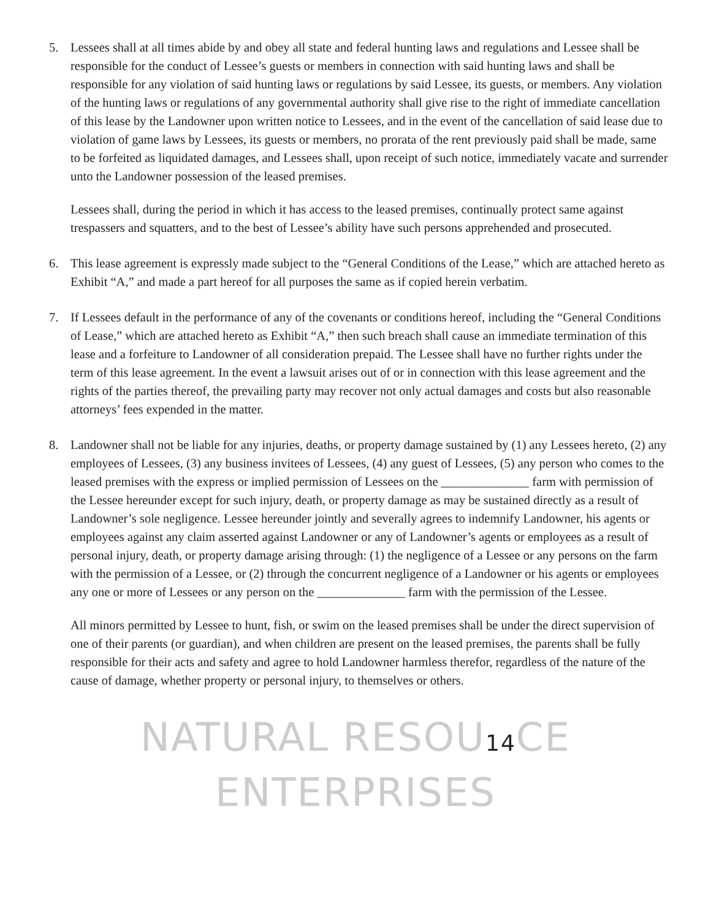5. Lessees shall at all times abide by and obey all state and federal hunting laws and regulations and Lessee shall be responsible for the conduct of Lessee’s guests or members in connection with said hunting laws and shall be responsible for any violation of said hunting laws or regulations by said Lessee, its guests, or members. Any violation of the hunting laws or regulations of any governmental authority shall give rise to the right of immediate cancellation of this lease by the Landowner upon written notice to Lessees, and in the event of the cancellation of said lease due to violation of game laws by Lessees, its guests or members, no prorata of the rent previously paid shall be made, same to be forfeited as liquidated damages, and Lessees shall, upon receipt of such notice, immediately vacate and surrender unto the Landowner possession of the leased premises.
Lessees shall, during the period in which it has access to the leased premises, continually protect same against trespassers and squatters, and to the best of Lessee’s ability have such persons apprehended and prosecuted.
6. This lease agreement is expressly made subject to the “General Conditions of the Lease,” which are attached hereto as Exhibit “A,” and made a part hereof for all purposes the same as if copied herein verbatim.
7. If Lessees default in the performance of any of the covenants or conditions hereof, including the “General Conditions of Lease,” which are attached hereto as Exhibit “A,” then such breach shall cause an immediate termination of this lease and a forfeiture to Landowner of all consideration prepaid. The Lessee shall have no further rights under the term of this lease agreement. In the event a lawsuit arises out of or in connection with this lease agreement and the rights of the parties thereof, the prevailing party may recover not only actual damages and costs but also reasonable attorneys’ fees expended in the matter.
8. Landowner shall not be liable for any injuries, deaths, or property damage sustained by (1) any Lessees hereto, (2) any employees of Lessees, (3) any business invitees of Lessees, (4) any guest of Lessees, (5) any person who comes to the leased premises with the express or implied permission of Lessees on the ______________ farm with permission of the Lessee hereunder except for such injury, death, or property damage as may be sustained directly as a result of Landowner’s sole negligence. Lessee hereunder jointly and severally agrees to indemnify Landowner, his agents or employees against any claim asserted against Landowner or any of Landowner’s agents or employees as a result of personal injury, death, or property damage arising through: (1) the negligence of a Lessee or any persons on the farm with the permission of a Lessee, or (2) through the concurrent negligence of a Landowner or his agents or employees any one or more of Lessees or any person on the ______________ farm with the permission of the Lessee.
All minors permitted by Lessee to hunt, fish, or swim on the leased premises shall be under the direct supervision of one of their parents (or guardian), and when children are present on the leased premises, the parents shall be fully responsible for their acts and safety and agree to hold Landowner harmless therefor, regardless of the nature of the cause of damage, whether property or personal injury, to themselves or others.
NATURAL RESOU14 CE ENTERPRISES